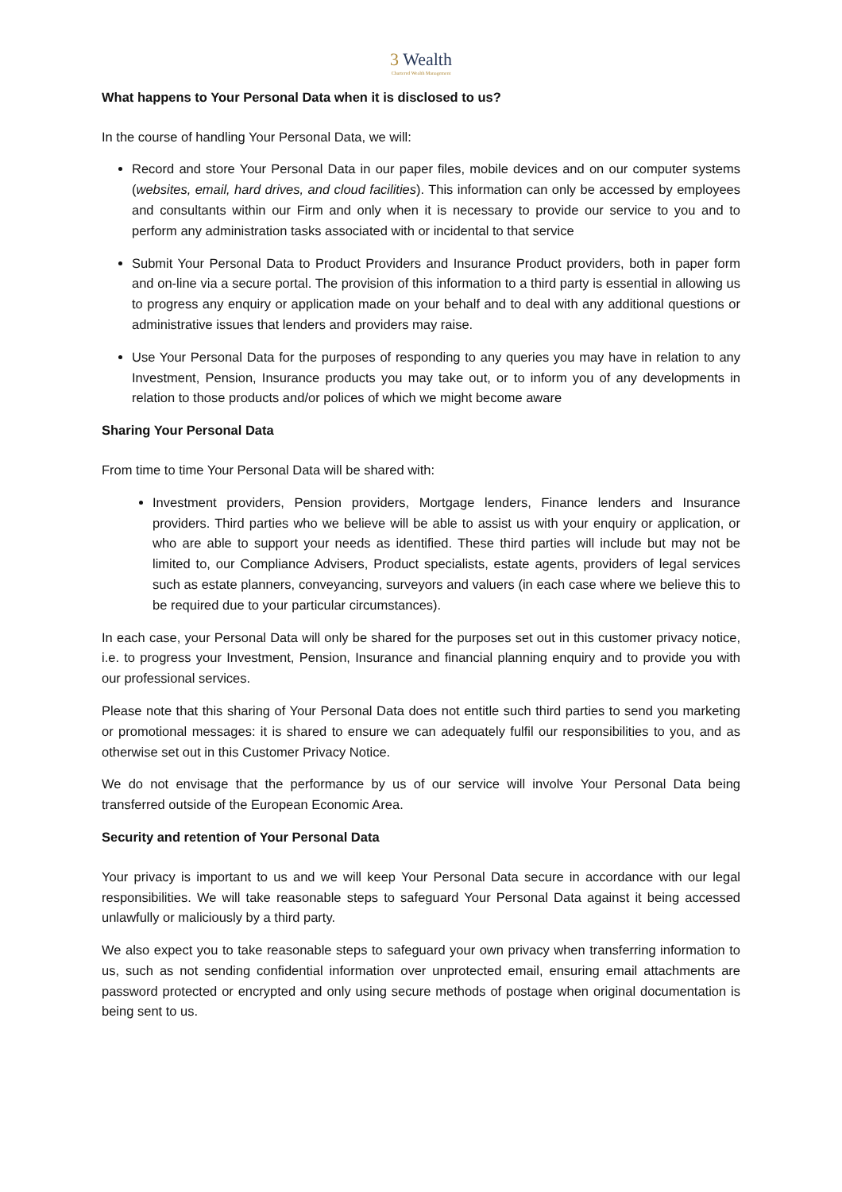3 Wealth
Chartered Wealth Management
What happens to Your Personal Data when it is disclosed to us?
In the course of handling Your Personal Data, we will:
Record and store Your Personal Data in our paper files, mobile devices and on our computer systems (websites, email, hard drives, and cloud facilities). This information can only be accessed by employees and consultants within our Firm and only when it is necessary to provide our service to you and to perform any administration tasks associated with or incidental to that service
Submit Your Personal Data to Product Providers and Insurance Product providers, both in paper form and on-line via a secure portal. The provision of this information to a third party is essential in allowing us to progress any enquiry or application made on your behalf and to deal with any additional questions or administrative issues that lenders and providers may raise.
Use Your Personal Data for the purposes of responding to any queries you may have in relation to any Investment, Pension, Insurance products you may take out, or to inform you of any developments in relation to those products and/or polices of which we might become aware
Sharing Your Personal Data
From time to time Your Personal Data will be shared with:
Investment providers, Pension providers, Mortgage lenders, Finance lenders and Insurance providers. Third parties who we believe will be able to assist us with your enquiry or application, or who are able to support your needs as identified. These third parties will include but may not be limited to, our Compliance Advisers, Product specialists, estate agents, providers of legal services such as estate planners, conveyancing, surveyors and valuers (in each case where we believe this to be required due to your particular circumstances).
In each case, your Personal Data will only be shared for the purposes set out in this customer privacy notice, i.e. to progress your Investment, Pension, Insurance and financial planning enquiry and to provide you with our professional services.
Please note that this sharing of Your Personal Data does not entitle such third parties to send you marketing or promotional messages: it is shared to ensure we can adequately fulfil our responsibilities to you, and as otherwise set out in this Customer Privacy Notice.
We do not envisage that the performance by us of our service will involve Your Personal Data being transferred outside of the European Economic Area.
Security and retention of Your Personal Data
Your privacy is important to us and we will keep Your Personal Data secure in accordance with our legal responsibilities. We will take reasonable steps to safeguard Your Personal Data against it being accessed unlawfully or maliciously by a third party.
We also expect you to take reasonable steps to safeguard your own privacy when transferring information to us, such as not sending confidential information over unprotected email, ensuring email attachments are password protected or encrypted and only using secure methods of postage when original documentation is being sent to us.